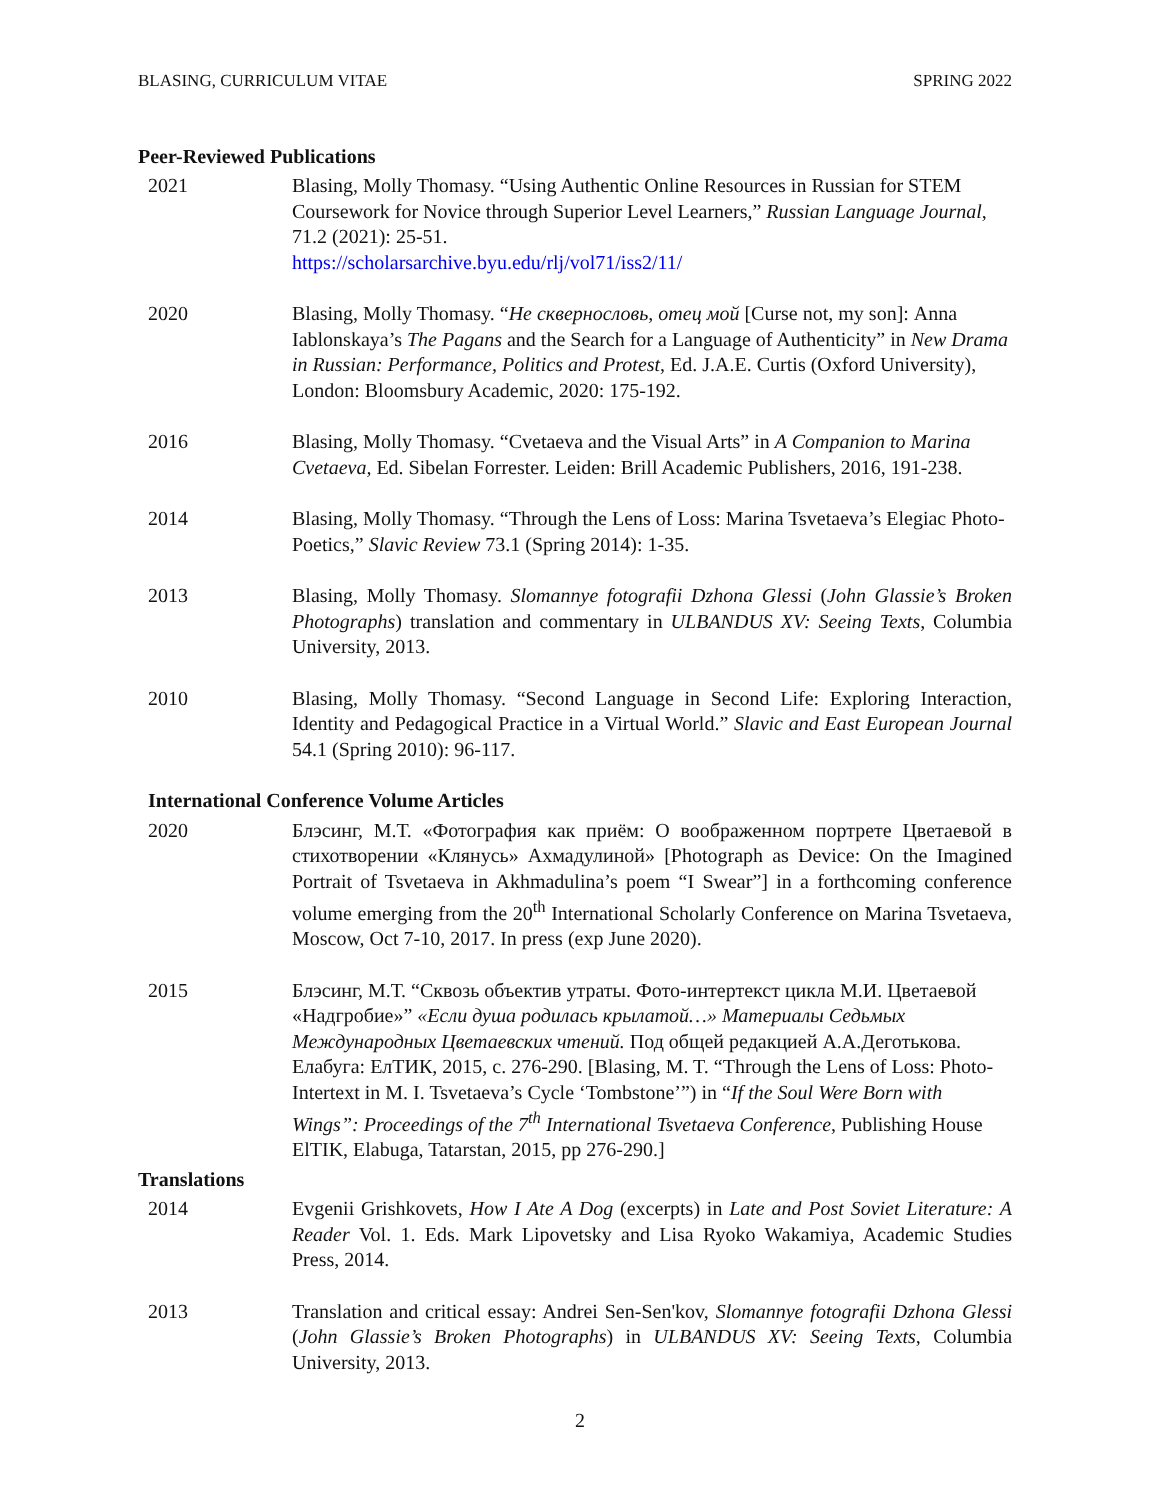BLASING, CURRICULUM VITAE SPRING 2022
Peer-Reviewed Publications
2021 Blasing, Molly Thomasy. “Using Authentic Online Resources in Russian for STEM Coursework for Novice through Superior Level Learners,” Russian Language Journal, 71.2 (2021): 25-51.
https://scholarsarchive.byu.edu/rlj/vol71/iss2/11/
2020 Blasing, Molly Thomasy. “Не сквернословь, отец мой [Curse not, my son]: Anna Iablonskaya’s The Pagans and the Search for a Language of Authenticity” in New Drama in Russian: Performance, Politics and Protest, Ed. J.A.E. Curtis (Oxford University), London: Bloomsbury Academic, 2020: 175-192.
2016 Blasing, Molly Thomasy. “Cvetaeva and the Visual Arts” in A Companion to Marina Cvetaeva, Ed. Sibelan Forrester. Leiden: Brill Academic Publishers, 2016, 191-238.
2014 Blasing, Molly Thomasy. “Through the Lens of Loss: Marina Tsvetaeva’s Elegiac Photo-Poetics,” Slavic Review 73.1 (Spring 2014): 1-35.
2013 Blasing, Molly Thomasy. Slomannye fotografii Dzhona Glessi (John Glassie’s Broken Photographs) translation and commentary in ULBANDUS XV: Seeing Texts, Columbia University, 2013.
2010 Blasing, Molly Thomasy. “Second Language in Second Life: Exploring Interaction, Identity and Pedagogical Practice in a Virtual World.” Slavic and East European Journal 54.1 (Spring 2010): 96-117.
International Conference Volume Articles
2020 Блэсинг, М.Т. «Фотография как приём: О воображенном портрете Цветаевой в стихотворении «Клянусь» Ахмадулиной» [Photograph as Device: On the Imagined Portrait of Tsvetaeva in Akhmadulina’s poem “I Swear”] in a forthcoming conference volume emerging from the 20<sup>th</sup> International Scholarly Conference on Marina Tsvetaeva, Moscow, Oct 7-10, 2017. In press (exp June 2020).
2015 Блэсинг, М.Т. “Сквозь объектив утраты. Фото-интертекст цикла М.И. Цветаевой «Надгробие»” «Если душа родилась крылатой…» Материалы Седьмых Международных Цветаевских чтений. Под общей редакцией А.А.Деготькова. Елабуга: ЕлТИК, 2015, с. 276-290. [Blasing, M. T. “Through the Lens of Loss: Photo-Intertext in M. I. Tsvetaeva’s Cycle ‘Tombstone’”) in “If the Soul Were Born with Wings”: Proceedings of the 7<sup>th</sup> International Tsvetaeva Conference, Publishing House ElTIK, Elabuga, Tatarstan, 2015, pp 276-290.]
Translations
2014 Evgenii Grishkovets, How I Ate A Dog (excerpts) in Late and Post Soviet Literature: A Reader Vol. 1. Eds. Mark Lipovetsky and Lisa Ryoko Wakamiya, Academic Studies Press, 2014.
2013 Translation and critical essay: Andrei Sen-Sen'kov, Slomannye fotografii Dzhona Glessi (John Glassie’s Broken Photographs) in ULBANDUS XV: Seeing Texts, Columbia University, 2013.
2